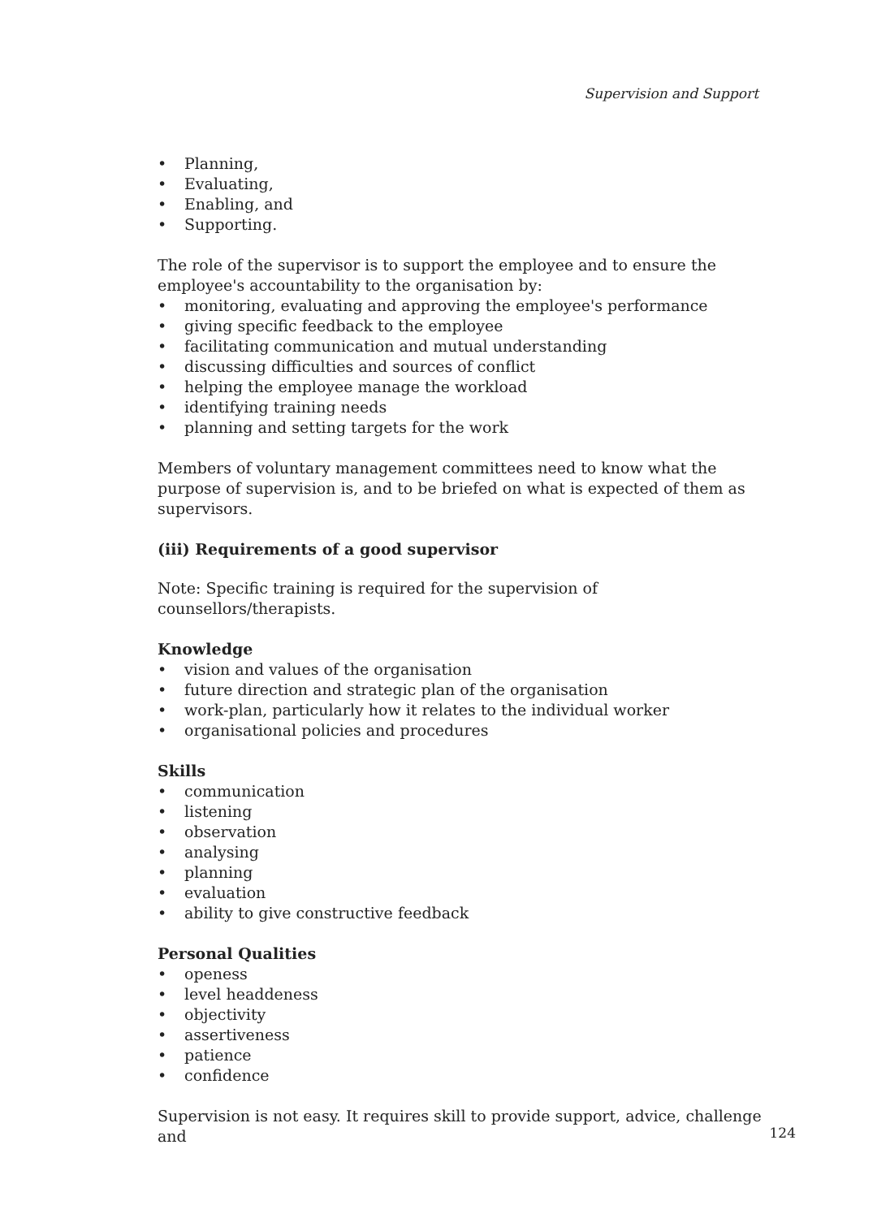Supervision and Support
• Planning,
• Evaluating,
• Enabling, and
• Supporting.
The role of the supervisor is to support the employee and to ensure the employee's accountability to the organisation by:
• monitoring, evaluating and approving the employee's performance
• giving specific feedback to the employee
• facilitating communication and mutual understanding
• discussing difficulties and sources of conflict
• helping the employee manage the workload
• identifying training needs
• planning and setting targets for the work
Members of voluntary management committees need to know what the purpose of supervision is, and to be briefed on what is expected of them as supervisors.
(iii) Requirements of a good supervisor
Note: Specific training is required for the supervision of counsellors/therapists.
Knowledge
• vision and values of the organisation
• future direction and strategic plan of the organisation
• work-plan, particularly how it relates to the individual worker
• organisational policies and procedures
Skills
• communication
• listening
• observation
• analysing
• planning
• evaluation
• ability to give constructive feedback
Personal Qualities
• openess
• level headdeness
• objectivity
• assertiveness
• patience
• confidence
Supervision is not easy. It requires skill to provide support, advice, challenge and
124